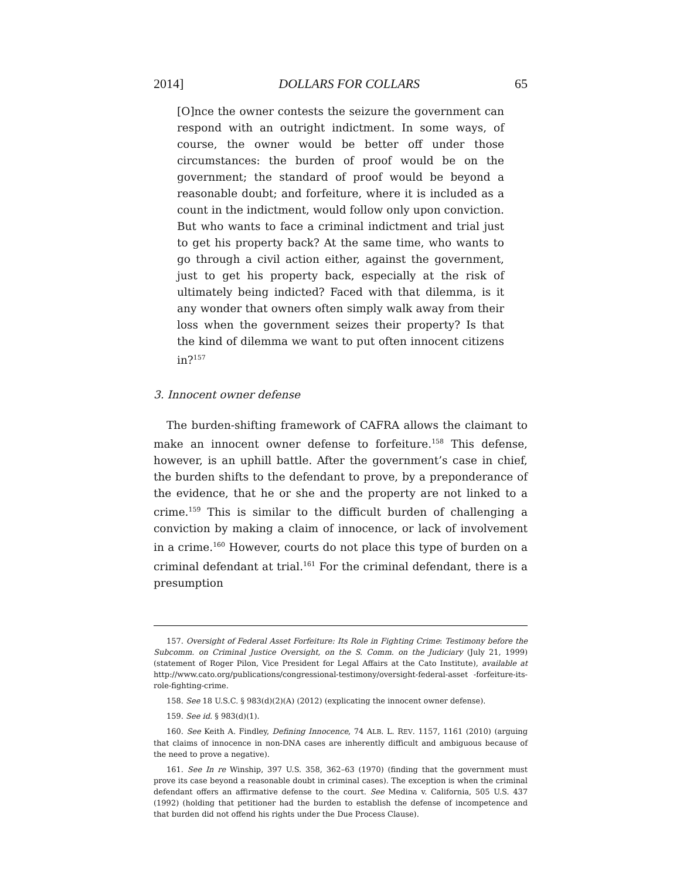2014] DOLLARS FOR COLLARS 65
[O]nce the owner contests the seizure the government can respond with an outright indictment. In some ways, of course, the owner would be better off under those circumstances: the burden of proof would be on the government; the standard of proof would be beyond a reasonable doubt; and forfeiture, where it is included as a count in the indictment, would follow only upon conviction. But who wants to face a criminal indictment and trial just to get his property back? At the same time, who wants to go through a civil action either, against the government, just to get his property back, especially at the risk of ultimately being indicted? Faced with that dilemma, is it any wonder that owners often simply walk away from their loss when the government seizes their property? Is that the kind of dilemma we want to put often innocent citizens in?<sup>157</sup>
3. Innocent owner defense
The burden-shifting framework of CAFRA allows the claimant to make an innocent owner defense to forfeiture.<sup>158</sup> This defense, however, is an uphill battle. After the government’s case in chief, the burden shifts to the defendant to prove, by a preponderance of the evidence, that he or she and the property are not linked to a crime.<sup>159</sup> This is similar to the difficult burden of challenging a conviction by making a claim of innocence, or lack of involvement in a crime.<sup>160</sup> However, courts do not place this type of burden on a criminal defendant at trial.<sup>161</sup> For the criminal defendant, there is a presumption
157. Oversight of Federal Asset Forfeiture: Its Role in Fighting Crime: Testimony before the Subcomm. on Criminal Justice Oversight, on the S. Comm. on the Judiciary (July 21, 1999) (statement of Roger Pilon, Vice President for Legal Affairs at the Cato Institute), available at http://www.cato.org/publications/congressional-testimony/oversight-federal-asset -forfeiture-its-role-fighting-crime.
158. See 18 U.S.C. § 983(d)(2)(A) (2012) (explicating the innocent owner defense).
159. See id. § 983(d)(1).
160. See Keith A. Findley, Defining Innocence, 74 ALB. L. REV. 1157, 1161 (2010) (arguing that claims of innocence in non-DNA cases are inherently difficult and ambiguous because of the need to prove a negative).
161. See In re Winship, 397 U.S. 358, 362–63 (1970) (finding that the government must prove its case beyond a reasonable doubt in criminal cases). The exception is when the criminal defendant offers an affirmative defense to the court. See Medina v. California, 505 U.S. 437 (1992) (holding that petitioner had the burden to establish the defense of incompetence and that burden did not offend his rights under the Due Process Clause).